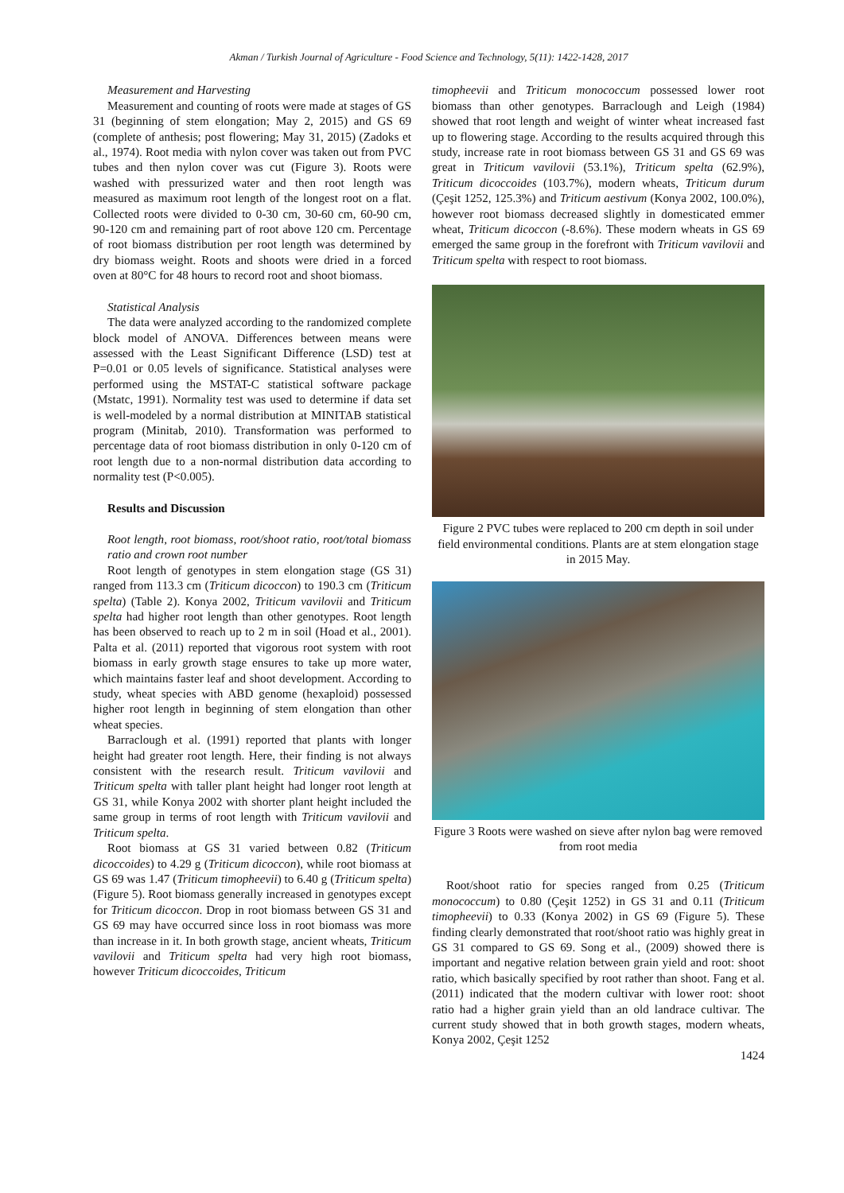Akman / Turkish Journal of Agriculture - Food Science and Technology, 5(11): 1422-1428, 2017
Measurement and Harvesting
Measurement and counting of roots were made at stages of GS 31 (beginning of stem elongation; May 2, 2015) and GS 69 (complete of anthesis; post flowering; May 31, 2015) (Zadoks et al., 1974). Root media with nylon cover was taken out from PVC tubes and then nylon cover was cut (Figure 3). Roots were washed with pressurized water and then root length was measured as maximum root length of the longest root on a flat. Collected roots were divided to 0-30 cm, 30-60 cm, 60-90 cm, 90-120 cm and remaining part of root above 120 cm. Percentage of root biomass distribution per root length was determined by dry biomass weight. Roots and shoots were dried in a forced oven at 80°C for 48 hours to record root and shoot biomass.
Statistical Analysis
The data were analyzed according to the randomized complete block model of ANOVA. Differences between means were assessed with the Least Significant Difference (LSD) test at P=0.01 or 0.05 levels of significance. Statistical analyses were performed using the MSTAT-C statistical software package (Mstatc, 1991). Normality test was used to determine if data set is well-modeled by a normal distribution at MINITAB statistical program (Minitab, 2010). Transformation was performed to percentage data of root biomass distribution in only 0-120 cm of root length due to a non-normal distribution data according to normality test (P<0.005).
Results and Discussion
Root length, root biomass, root/shoot ratio, root/total biomass ratio and crown root number
Root length of genotypes in stem elongation stage (GS 31) ranged from 113.3 cm (Triticum dicoccon) to 190.3 cm (Triticum spelta) (Table 2). Konya 2002, Triticum vavilovii and Triticum spelta had higher root length than other genotypes. Root length has been observed to reach up to 2 m in soil (Hoad et al., 2001). Palta et al. (2011) reported that vigorous root system with root biomass in early growth stage ensures to take up more water, which maintains faster leaf and shoot development. According to study, wheat species with ABD genome (hexaploid) possessed higher root length in beginning of stem elongation than other wheat species.
Barraclough et al. (1991) reported that plants with longer height had greater root length. Here, their finding is not always consistent with the research result. Triticum vavilovii and Triticum spelta with taller plant height had longer root length at GS 31, while Konya 2002 with shorter plant height included the same group in terms of root length with Triticum vavilovii and Triticum spelta.
Root biomass at GS 31 varied between 0.82 (Triticum dicoccoides) to 4.29 g (Triticum dicoccon), while root biomass at GS 69 was 1.47 (Triticum timopheevii) to 6.40 g (Triticum spelta) (Figure 5). Root biomass generally increased in genotypes except for Triticum dicoccon. Drop in root biomass between GS 31 and GS 69 may have occurred since loss in root biomass was more than increase in it. In both growth stage, ancient wheats, Triticum vavilovii and Triticum spelta had very high root biomass, however Triticum dicoccoides, Triticum
timopheevii and Triticum monococcum possessed lower root biomass than other genotypes. Barraclough and Leigh (1984) showed that root length and weight of winter wheat increased fast up to flowering stage. According to the results acquired through this study, increase rate in root biomass between GS 31 and GS 69 was great in Triticum vavilovii (53.1%), Triticum spelta (62.9%), Triticum dicoccoides (103.7%), modern wheats, Triticum durum (Çeşit 1252, 125.3%) and Triticum aestivum (Konya 2002, 100.0%), however root biomass decreased slightly in domesticated emmer wheat, Triticum dicoccon (-8.6%). These modern wheats in GS 69 emerged the same group in the forefront with Triticum vavilovii and Triticum spelta with respect to root biomass.
Figure 2 PVC tubes were replaced to 200 cm depth in soil under field environmental conditions. Plants are at stem elongation stage in 2015 May.
Figure 3 Roots were washed on sieve after nylon bag were removed from root media
Root/shoot ratio for species ranged from 0.25 (Triticum monococcum) to 0.80 (Çeşit 1252) in GS 31 and 0.11 (Triticum timopheevii) to 0.33 (Konya 2002) in GS 69 (Figure 5). These finding clearly demonstrated that root/shoot ratio was highly great in GS 31 compared to GS 69. Song et al., (2009) showed there is important and negative relation between grain yield and root: shoot ratio, which basically specified by root rather than shoot. Fang et al. (2011) indicated that the modern cultivar with lower root: shoot ratio had a higher grain yield than an old landrace cultivar. The current study showed that in both growth stages, modern wheats, Konya 2002, Çeşit 1252
1424